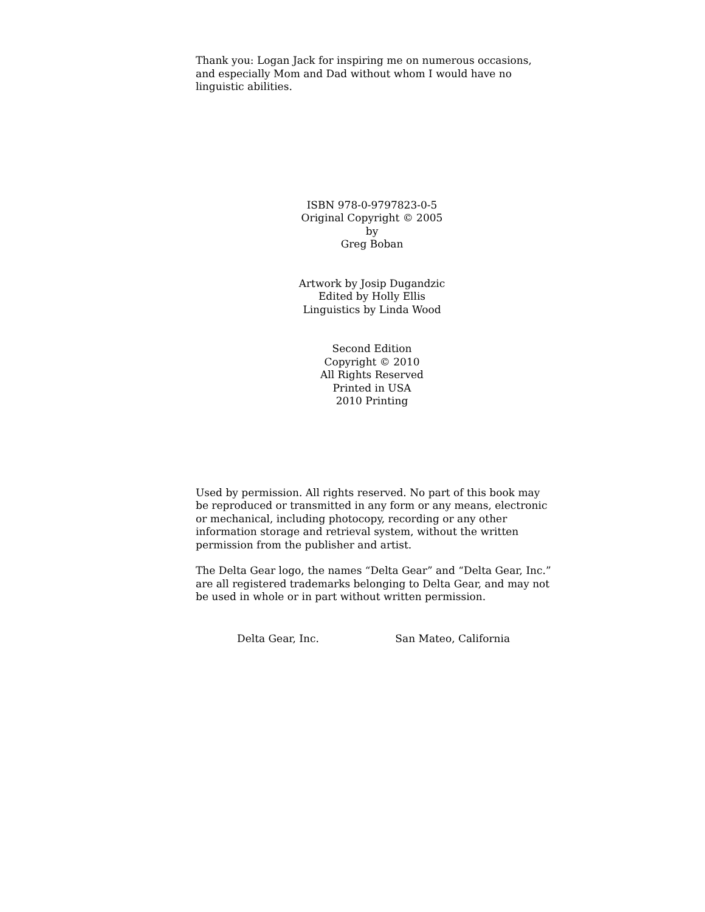Thank you: Logan Jack for inspiring me on numerous occasions, and especially Mom and Dad without whom I would have no linguistic abilities.
ISBN 978-0-9797823-0-5
Original Copyright © 2005
by
Greg Boban
Artwork by Josip Dugandzic
Edited by Holly Ellis
Linguistics by Linda Wood
Second Edition
Copyright © 2010
All Rights Reserved
Printed in USA
2010 Printing
Used by permission. All rights reserved. No part of this book may be reproduced or transmitted in any form or any means, electronic or mechanical, including photocopy, recording or any other information storage and retrieval system, without the written permission from the publisher and artist.
The Delta Gear logo, the names “Delta Gear” and “Delta Gear, Inc.” are all registered trademarks belonging to Delta Gear, and may not be used in whole or in part without written permission.
Delta Gear, Inc. San Mateo, California